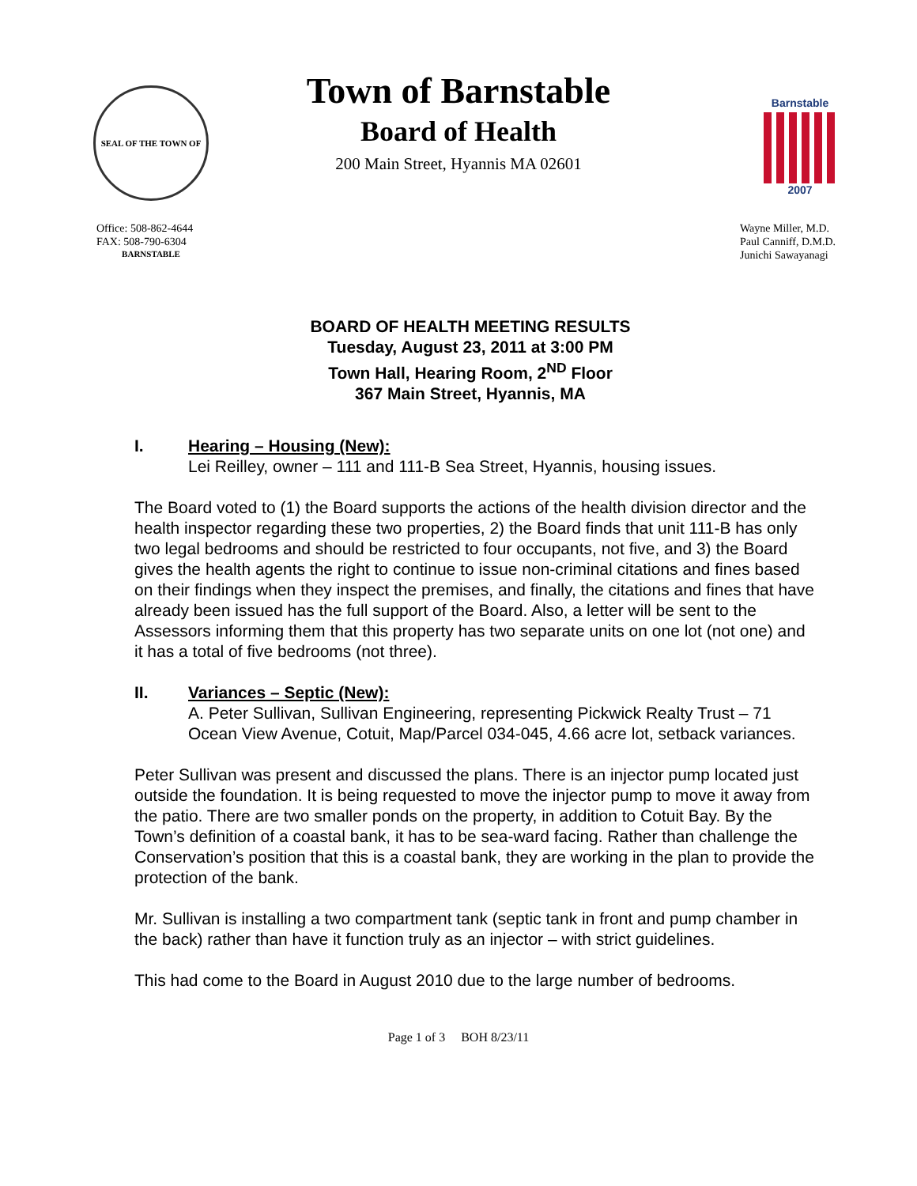SEAL OF THE TOWN OF BARNSTABLE
Town of Barnstable
Board of Health
200 Main Street, Hyannis MA 02601
Barnstable
2007
Office: 508-862-4644
FAX: 508-790-6304
Wayne Miller, M.D.
Paul Canniff, D.M.D.
Junichi Sawayanagi
BOARD OF HEALTH MEETING RESULTS
Tuesday, August 23, 2011 at 3:00 PM
Town Hall, Hearing Room, 2<sup>ND</sup> Floor
367 Main Street, Hyannis, MA
I. Hearing – Housing (New):
Lei Reilley, owner – 111 and 111-B Sea Street, Hyannis, housing issues.
The Board voted to (1) the Board supports the actions of the health division director and the health inspector regarding these two properties, 2) the Board finds that unit 111-B has only two legal bedrooms and should be restricted to four occupants, not five, and 3) the Board gives the health agents the right to continue to issue non-criminal citations and fines based on their findings when they inspect the premises, and finally, the citations and fines that have already been issued has the full support of the Board. Also, a letter will be sent to the Assessors informing them that this property has two separate units on one lot (not one) and it has a total of five bedrooms (not three).
II. Variances – Septic (New):
A. Peter Sullivan, Sullivan Engineering, representing Pickwick Realty Trust – 71 Ocean View Avenue, Cotuit, Map/Parcel 034-045, 4.66 acre lot, setback variances.
Peter Sullivan was present and discussed the plans. There is an injector pump located just outside the foundation. It is being requested to move the injector pump to move it away from the patio. There are two smaller ponds on the property, in addition to Cotuit Bay. By the Town’s definition of a coastal bank, it has to be sea-ward facing. Rather than challenge the Conservation’s position that this is a coastal bank, they are working in the plan to provide the protection of the bank.
Mr. Sullivan is installing a two compartment tank (septic tank in front and pump chamber in the back) rather than have it function truly as an injector – with strict guidelines.
This had come to the Board in August 2010 due to the large number of bedrooms.
Page 1 of 3 BOH 8/23/11